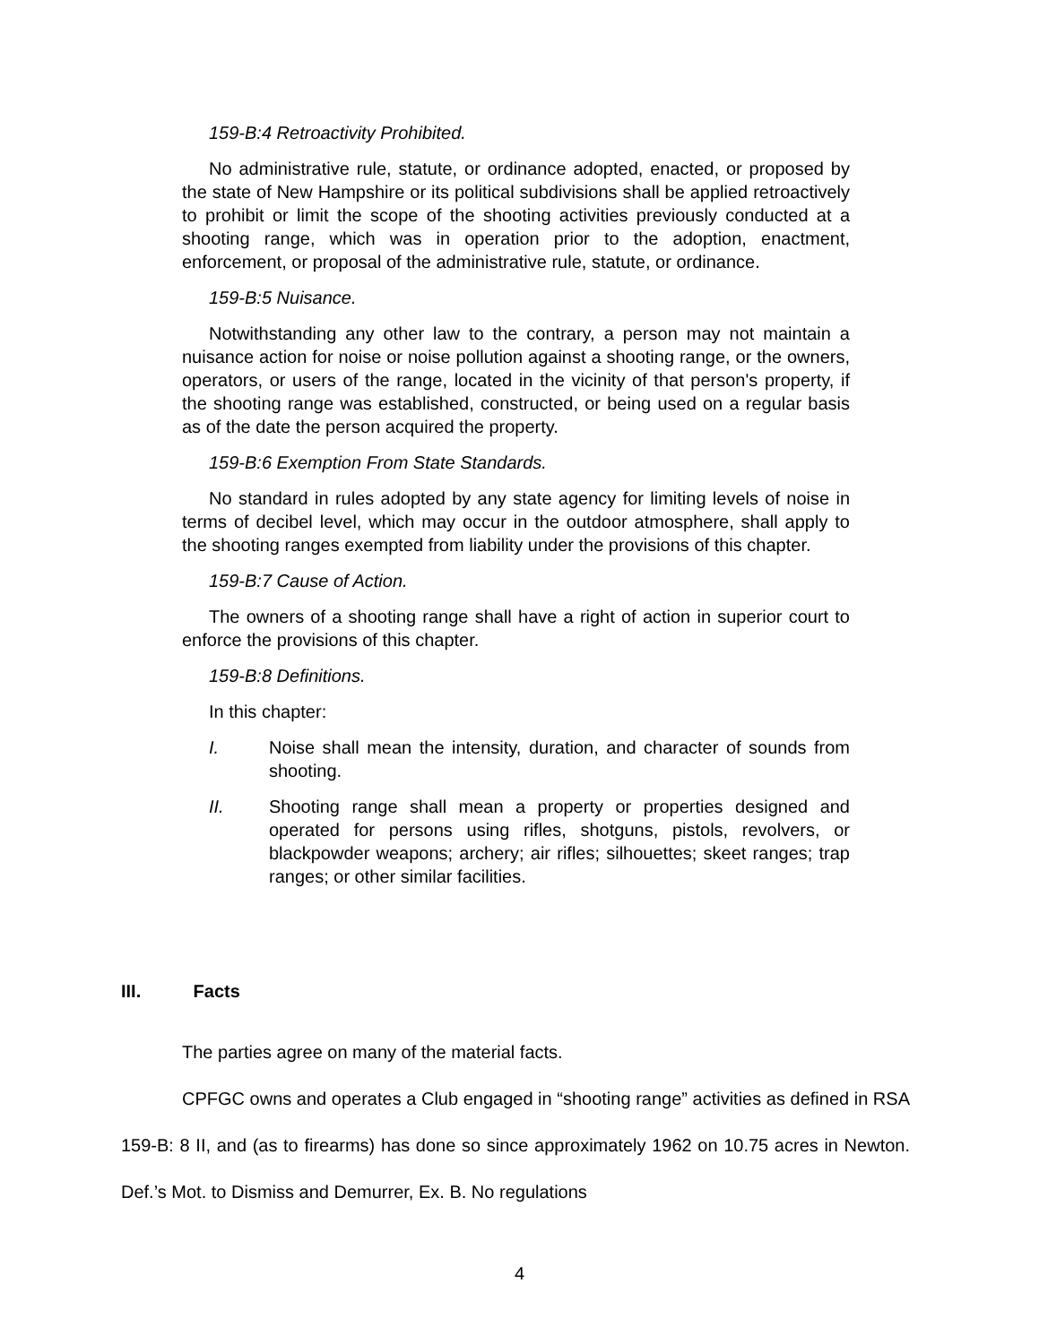159-B:4 Retroactivity Prohibited.
No administrative rule, statute, or ordinance adopted, enacted, or proposed by the state of New Hampshire or its political subdivisions shall be applied retroactively to prohibit or limit the scope of the shooting activities previously conducted at a shooting range, which was in operation prior to the adoption, enactment, enforcement, or proposal of the administrative rule, statute, or ordinance.
159-B:5 Nuisance.
Notwithstanding any other law to the contrary, a person may not maintain a nuisance action for noise or noise pollution against a shooting range, or the owners, operators, or users of the range, located in the vicinity of that person's property, if the shooting range was established, constructed, or being used on a regular basis as of the date the person acquired the property.
159-B:6 Exemption From State Standards.
No standard in rules adopted by any state agency for limiting levels of noise in terms of decibel level, which may occur in the outdoor atmosphere, shall apply to the shooting ranges exempted from liability under the provisions of this chapter.
159-B:7 Cause of Action.
The owners of a shooting range shall have a right of action in superior court to enforce the provisions of this chapter.
159-B:8 Definitions.
In this chapter:
I. Noise shall mean the intensity, duration, and character of sounds from shooting.
II. Shooting range shall mean a property or properties designed and operated for persons using rifles, shotguns, pistols, revolvers, or blackpowder weapons; archery; air rifles; silhouettes; skeet ranges; trap ranges; or other similar facilities.
III. Facts
The parties agree on many of the material facts.
CPFGC owns and operates a Club engaged in “shooting range” activities as defined in RSA 159-B: 8 II, and (as to firearms) has done so since approximately 1962 on 10.75 acres in Newton. Def.’s Mot. to Dismiss and Demurrer, Ex. B. No regulations
4